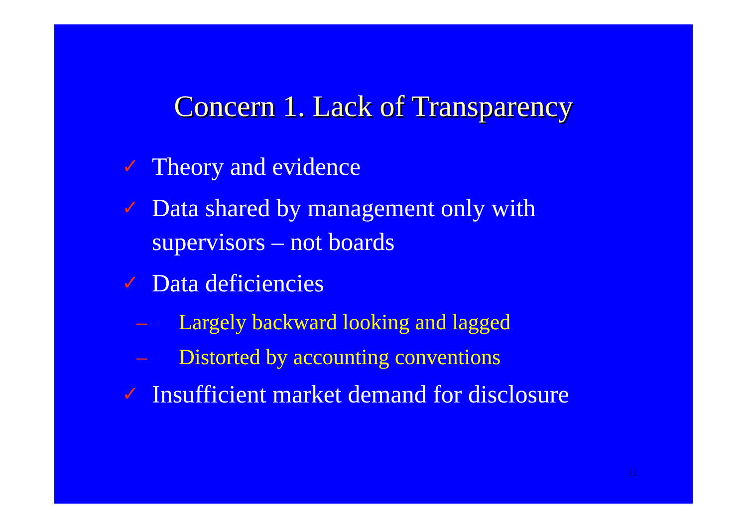Concern 1. Lack of Transparency
✓
Theory and evidence
✓
Data shared by management only with
supervisors – not boards
✓
Data deficiencies
– Largely backward looking and lagged
– Distorted by accounting conventions
✓
Insufficient market demand for disclosure
11